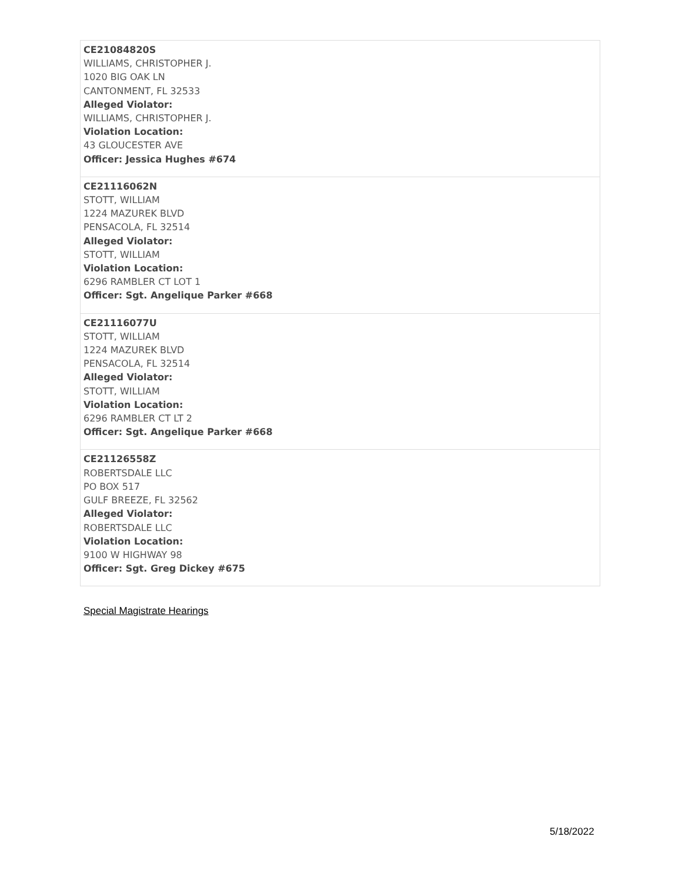| CE21084820S WILLIAMS, CHRISTOPHER J. 1020 BIG OAK LN CANTONMENT, FL 32533 Alleged Violator: WILLIAMS, CHRISTOPHER J. Violation Location: 43 GLOUCESTER AVE Officer: Jessica Hughes #674 |
| CE21116062N STOTT, WILLIAM 1224 MAZUREK BLVD PENSACOLA, FL 32514 Alleged Violator: STOTT, WILLIAM Violation Location: 6296 RAMBLER CT LOT 1 Officer: Sgt. Angelique Parker #668 |
| CE21116077U STOTT, WILLIAM 1224 MAZUREK BLVD PENSACOLA, FL 32514 Alleged Violator: STOTT, WILLIAM Violation Location: 6296 RAMBLER CT LT 2 Officer: Sgt. Angelique Parker #668 |
| CE21126558Z ROBERTSDALE LLC PO BOX 517 GULF BREEZE, FL 32562 Alleged Violator: ROBERTSDALE LLC Violation Location: 9100 W HIGHWAY 98 Officer: Sgt. Greg Dickey #675 |
Special Magistrate Hearings
5/18/2022